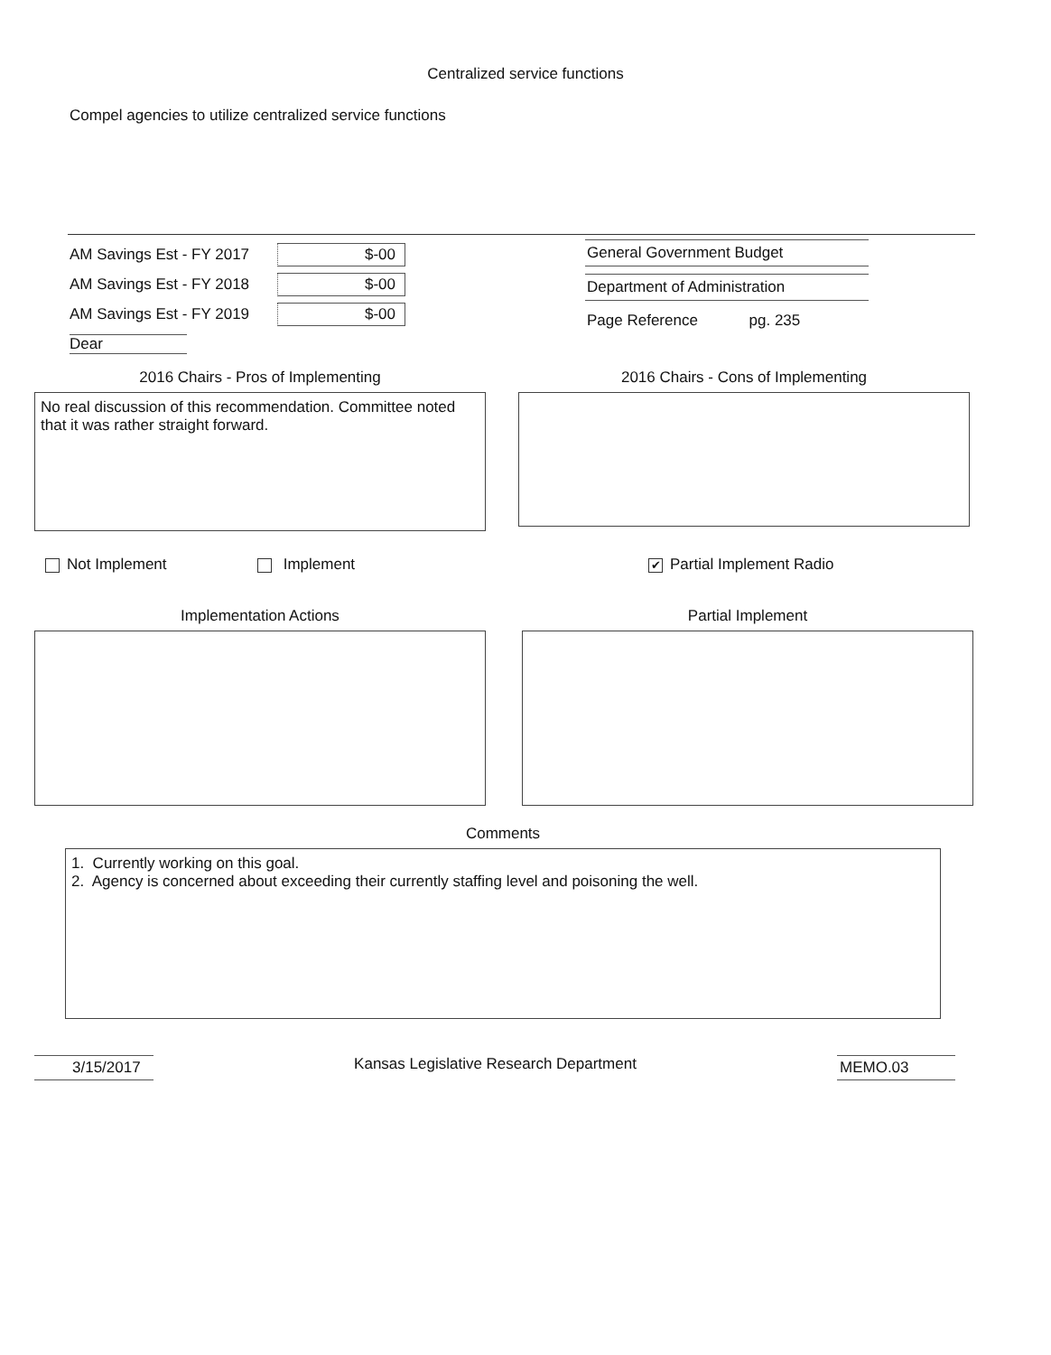Centralized service functions
Compel agencies to utilize centralized service functions
AM Savings Est - FY 2017 $-00
AM Savings Est - FY 2018 $-00
AM Savings Est - FY 2019 $-00
Dear
General Government Budget
Department of Administration
Page Reference pg. 235
2016 Chairs - Pros of Implementing
No real discussion of this recommendation. Committee noted that it was rather straight forward.
2016 Chairs - Cons of Implementing
Not Implement Implement ✔ Partial Implement Radio
Implementation Actions Partial Implement
Comments
1. Currently working on this goal.
2. Agency is concerned about exceeding their currently staffing level and poisoning the well.
3/15/2017 Kansas Legislative Research Department MEMO.03